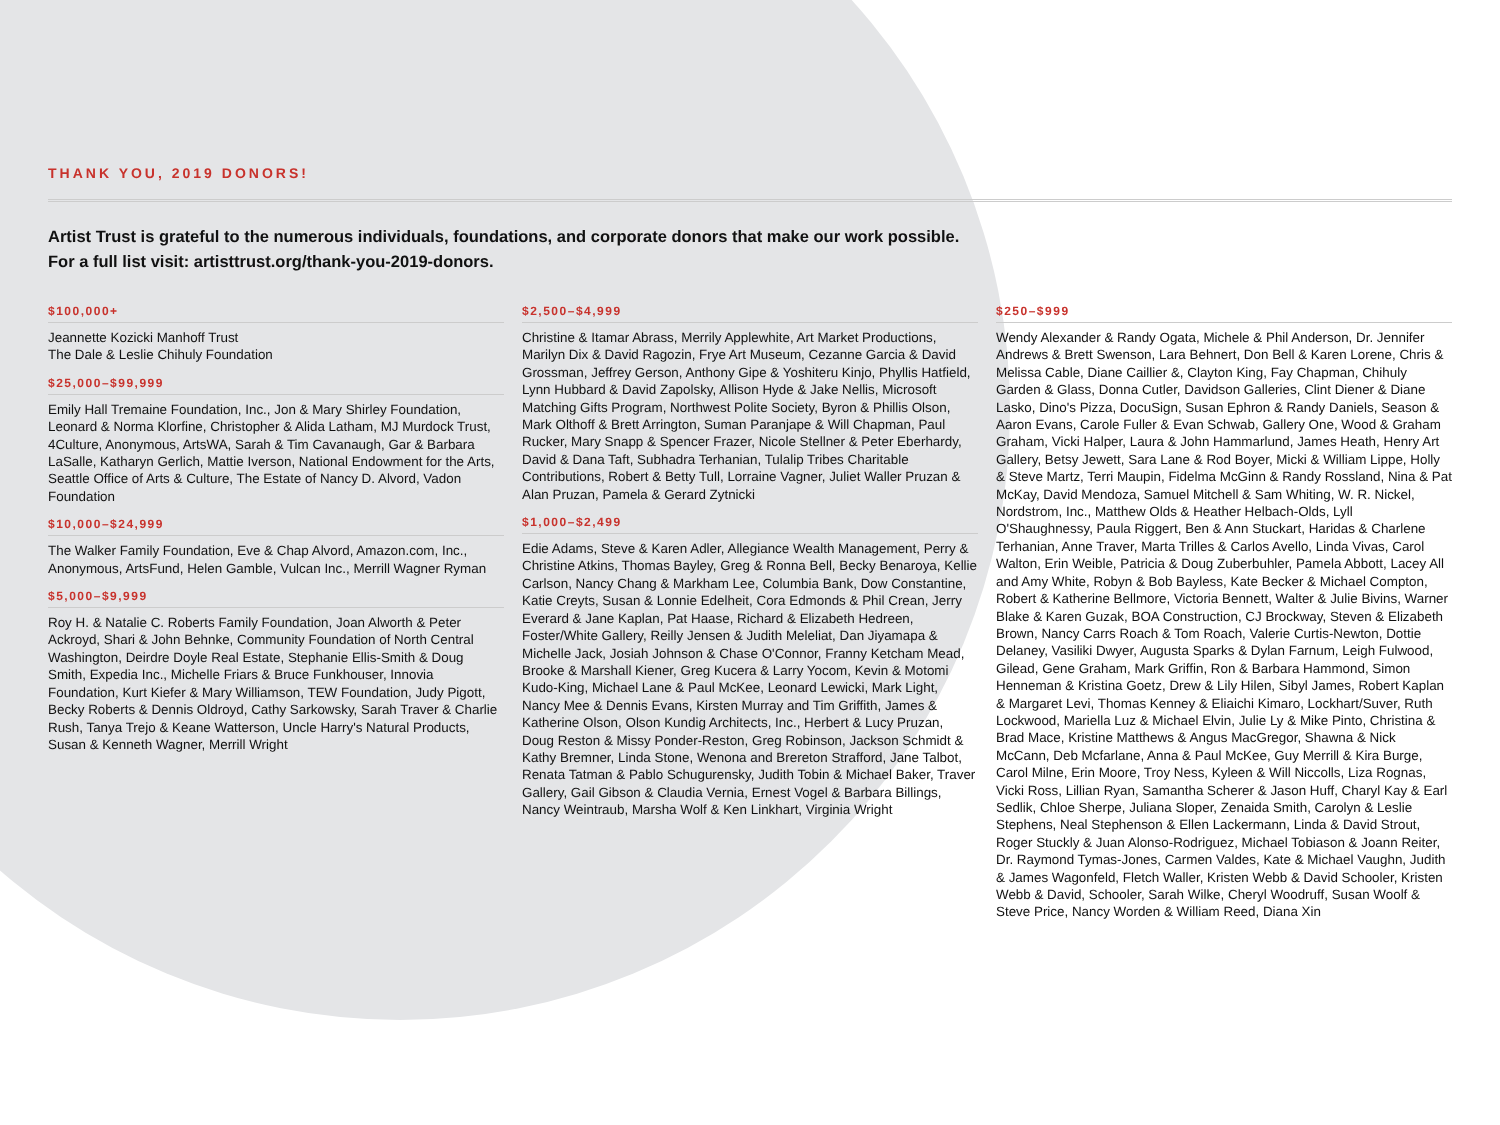THANK YOU, 2019 DONORS!
Artist Trust is grateful to the numerous individuals, foundations, and corporate donors that make our work possible.
For a full list visit: artisttrust.org/thank-you-2019-donors.
$100,000+
Jeannette Kozicki Manhoff Trust
The Dale & Leslie Chihuly Foundation
$25,000–$99,999
Emily Hall Tremaine Foundation, Inc., Jon & Mary Shirley Foundation, Leonard & Norma Klorfine, Christopher & Alida Latham, MJ Murdock Trust, 4Culture, Anonymous, ArtsWA, Sarah & Tim Cavanaugh, Gar & Barbara LaSalle, Katharyn Gerlich, Mattie Iverson, National Endowment for the Arts, Seattle Office of Arts & Culture, The Estate of Nancy D. Alvord, Vadon Foundation
$10,000–$24,999
The Walker Family Foundation, Eve & Chap Alvord, Amazon.com, Inc., Anonymous, ArtsFund, Helen Gamble, Vulcan Inc., Merrill Wagner Ryman
$5,000–$9,999
Roy H. & Natalie C. Roberts Family Foundation, Joan Alworth & Peter Ackroyd, Shari & John Behnke, Community Foundation of North Central Washington, Deirdre Doyle Real Estate, Stephanie Ellis-Smith & Doug Smith, Expedia Inc., Michelle Friars & Bruce Funkhouser, Innovia Foundation, Kurt Kiefer & Mary Williamson, TEW Foundation, Judy Pigott, Becky Roberts & Dennis Oldroyd, Cathy Sarkowsky, Sarah Traver & Charlie Rush, Tanya Trejo & Keane Watterson, Uncle Harry's Natural Products, Susan & Kenneth Wagner, Merrill Wright
$2,500–$4,999
Christine & Itamar Abrass, Merrily Applewhite, Art Market Productions, Marilyn Dix & David Ragozin, Frye Art Museum, Cezanne Garcia & David Grossman, Jeffrey Gerson, Anthony Gipe & Yoshiteru Kinjo, Phyllis Hatfield, Lynn Hubbard & David Zapolsky, Allison Hyde & Jake Nellis, Microsoft Matching Gifts Program, Northwest Polite Society, Byron & Phillis Olson, Mark Olthoff & Brett Arrington, Suman Paranjape & Will Chapman, Paul Rucker, Mary Snapp & Spencer Frazer, Nicole Stellner & Peter Eberhardy, David & Dana Taft, Subhadra Terhanian, Tulalip Tribes Charitable Contributions, Robert & Betty Tull, Lorraine Vagner, Juliet Waller Pruzan & Alan Pruzan, Pamela & Gerard Zytnicki
$1,000–$2,499
Edie Adams, Steve & Karen Adler, Allegiance Wealth Management, Perry & Christine Atkins, Thomas Bayley, Greg & Ronna Bell, Becky Benaroya, Kellie Carlson, Nancy Chang & Markham Lee, Columbia Bank, Dow Constantine, Katie Creyts, Susan & Lonnie Edelheit, Cora Edmonds & Phil Crean, Jerry Everard & Jane Kaplan, Pat Haase, Richard & Elizabeth Hedreen, Foster/White Gallery, Reilly Jensen & Judith Meleliat, Dan Jiyamapa & Michelle Jack, Josiah Johnson & Chase O'Connor, Franny Ketcham Mead, Brooke & Marshall Kiener, Greg Kucera & Larry Yocom, Kevin & Motomi Kudo-King, Michael Lane & Paul McKee, Leonard Lewicki, Mark Light, Nancy Mee & Dennis Evans, Kirsten Murray and Tim Griffith, James & Katherine Olson, Olson Kundig Architects, Inc., Herbert & Lucy Pruzan, Doug Reston & Missy Ponder-Reston, Greg Robinson, Jackson Schmidt & Kathy Bremner, Linda Stone, Wenona and Brereton Strafford, Jane Talbot, Renata Tatman & Pablo Schugurensky, Judith Tobin & Michael Baker, Traver Gallery, Gail Gibson & Claudia Vernia, Ernest Vogel & Barbara Billings, Nancy Weintraub, Marsha Wolf & Ken Linkhart, Virginia Wright
$250–$999
Wendy Alexander & Randy Ogata, Michele & Phil Anderson, Dr. Jennifer Andrews & Brett Swenson, Lara Behnert, Don Bell & Karen Lorene, Chris & Melissa Cable, Diane Caillier &, Clayton King, Fay Chapman, Chihuly Garden & Glass, Donna Cutler, Davidson Galleries, Clint Diener & Diane Lasko, Dino's Pizza, DocuSign, Susan Ephron & Randy Daniels, Season & Aaron Evans, Carole Fuller & Evan Schwab, Gallery One, Wood & Graham Graham, Vicki Halper, Laura & John Hammarlund, James Heath, Henry Art Gallery, Betsy Jewett, Sara Lane & Rod Boyer, Micki & William Lippe, Holly & Steve Martz, Terri Maupin, Fidelma McGinn & Randy Rossland, Nina & Pat McKay, David Mendoza, Samuel Mitchell & Sam Whiting, W. R. Nickel, Nordstrom, Inc., Matthew Olds & Heather Helbach-Olds, Lyll O'Shaughnessy, Paula Riggert, Ben & Ann Stuckart, Haridas & Charlene Terhanian, Anne Traver, Marta Trilles & Carlos Avello, Linda Vivas, Carol Walton, Erin Weible, Patricia & Doug Zuberbuhler, Pamela Abbott, Lacey All and Amy White, Robyn & Bob Bayless, Kate Becker & Michael Compton, Robert & Katherine Bellmore, Victoria Bennett, Walter & Julie Bivins, Warner Blake & Karen Guzak, BOA Construction, CJ Brockway, Steven & Elizabeth Brown, Nancy Carrs Roach & Tom Roach, Valerie Curtis-Newton, Dottie Delaney, Vasiliki Dwyer, Augusta Sparks & Dylan Farnum, Leigh Fulwood, Gilead, Gene Graham, Mark Griffin, Ron & Barbara Hammond, Simon Henneman & Kristina Goetz, Drew & Lily Hilen, Sibyl James, Robert Kaplan & Margaret Levi, Thomas Kenney & Eliaichi Kimaro, Lockhart/Suver, Ruth Lockwood, Mariella Luz & Michael Elvin, Julie Ly & Mike Pinto, Christina & Brad Mace, Kristine Matthews & Angus MacGregor, Shawna & Nick McCann, Deb Mcfarlane, Anna & Paul McKee, Guy Merrill & Kira Burge, Carol Milne, Erin Moore, Troy Ness, Kyleen & Will Niccolls, Liza Rognas, Vicki Ross, Lillian Ryan, Samantha Scherer & Jason Huff, Charyl Kay & Earl Sedlik, Chloe Sherpe, Juliana Sloper, Zenaida Smith, Carolyn & Leslie Stephens, Neal Stephenson & Ellen Lackermann, Linda & David Strout, Roger Stuckly & Juan Alonso-Rodriguez, Michael Tobiason & Joann Reiter, Dr. Raymond Tymas-Jones, Carmen Valdes, Kate & Michael Vaughn, Judith & James Wagonfeld, Fletch Waller, Kristen Webb & David Schooler, Kristen Webb & David, Schooler, Sarah Wilke, Cheryl Woodruff, Susan Woolf & Steve Price, Nancy Worden & William Reed, Diana Xin